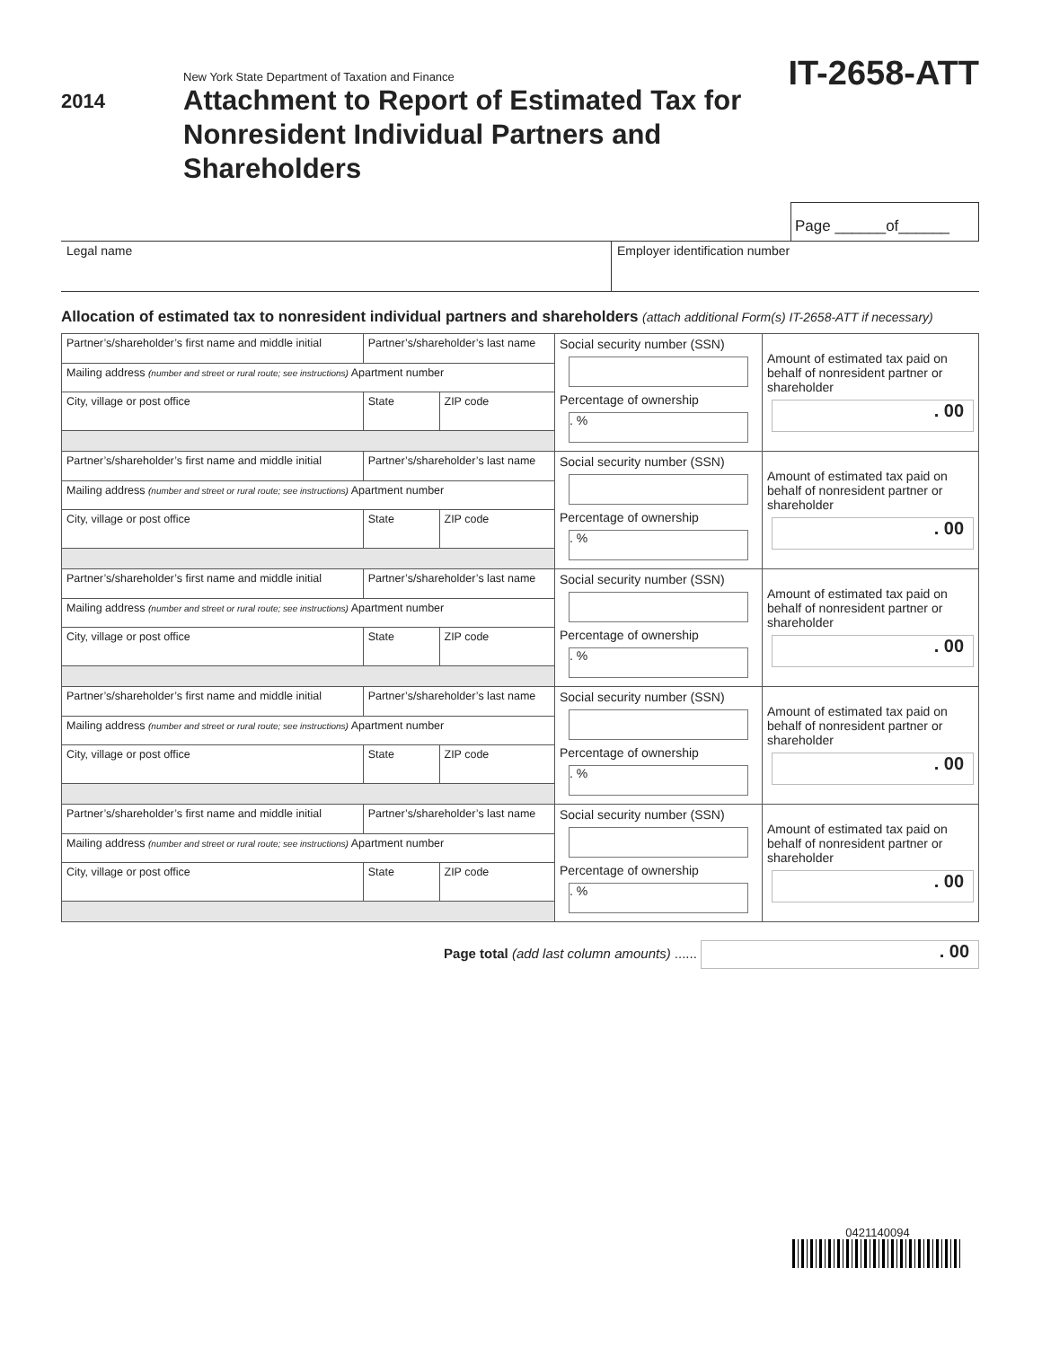2014
New York State Department of Taxation and Finance
Attachment to Report of Estimated Tax for
Nonresident Individual Partners and Shareholders
IT-2658-ATT
Page ______of______
Legal name Employer identification number
Allocation of estimated tax to nonresident individual partners and shareholders (attach additional Form(s) IT-2658-ATT if necessary)
| Partner’s/shareholder’s first name and middle initial | Partner’s/shareholder’s last name | | Social security number (SSN) Percentage of ownership . % | Amount of estimated tax paid on behalf of nonresident partner or shareholder . 00 |
| Mailing address (number and street or rural route; see instructions) Apartment number | | | | |
| City, village or post office | State | ZIP code | | |
| Partner’s/shareholder’s first name and middle initial | Partner’s/shareholder’s last name | | Social security number (SSN) Percentage of ownership . % | Amount of estimated tax paid on behalf of nonresident partner or shareholder . 00 |
| Mailing address (number and street or rural route; see instructions) Apartment number | | | | |
| City, village or post office | State | ZIP code | | |
| Partner’s/shareholder’s first name and middle initial | Partner’s/shareholder’s last name | | Social security number (SSN) Percentage of ownership . % | Amount of estimated tax paid on behalf of nonresident partner or shareholder . 00 |
| Mailing address (number and street or rural route; see instructions) Apartment number | | | | |
| City, village or post office | State | ZIP code | | |
| Partner’s/shareholder’s first name and middle initial | Partner’s/shareholder’s last name | | Social security number (SSN) Percentage of ownership . % | Amount of estimated tax paid on behalf of nonresident partner or shareholder . 00 |
| Mailing address (number and street or rural route; see instructions) Apartment number | | | | |
| City, village or post office | State | ZIP code | | |
| Partner’s/shareholder’s first name and middle initial | Partner’s/shareholder’s last name | | Social security number (SSN) Percentage of ownership . % | Amount of estimated tax paid on behalf of nonresident partner or shareholder . 00 |
| Mailing address (number and street or rural route; see instructions) Apartment number | | | | |
| City, village or post office | State | ZIP code | | |
Page total (add last column amounts) ...... . 00
0421140094